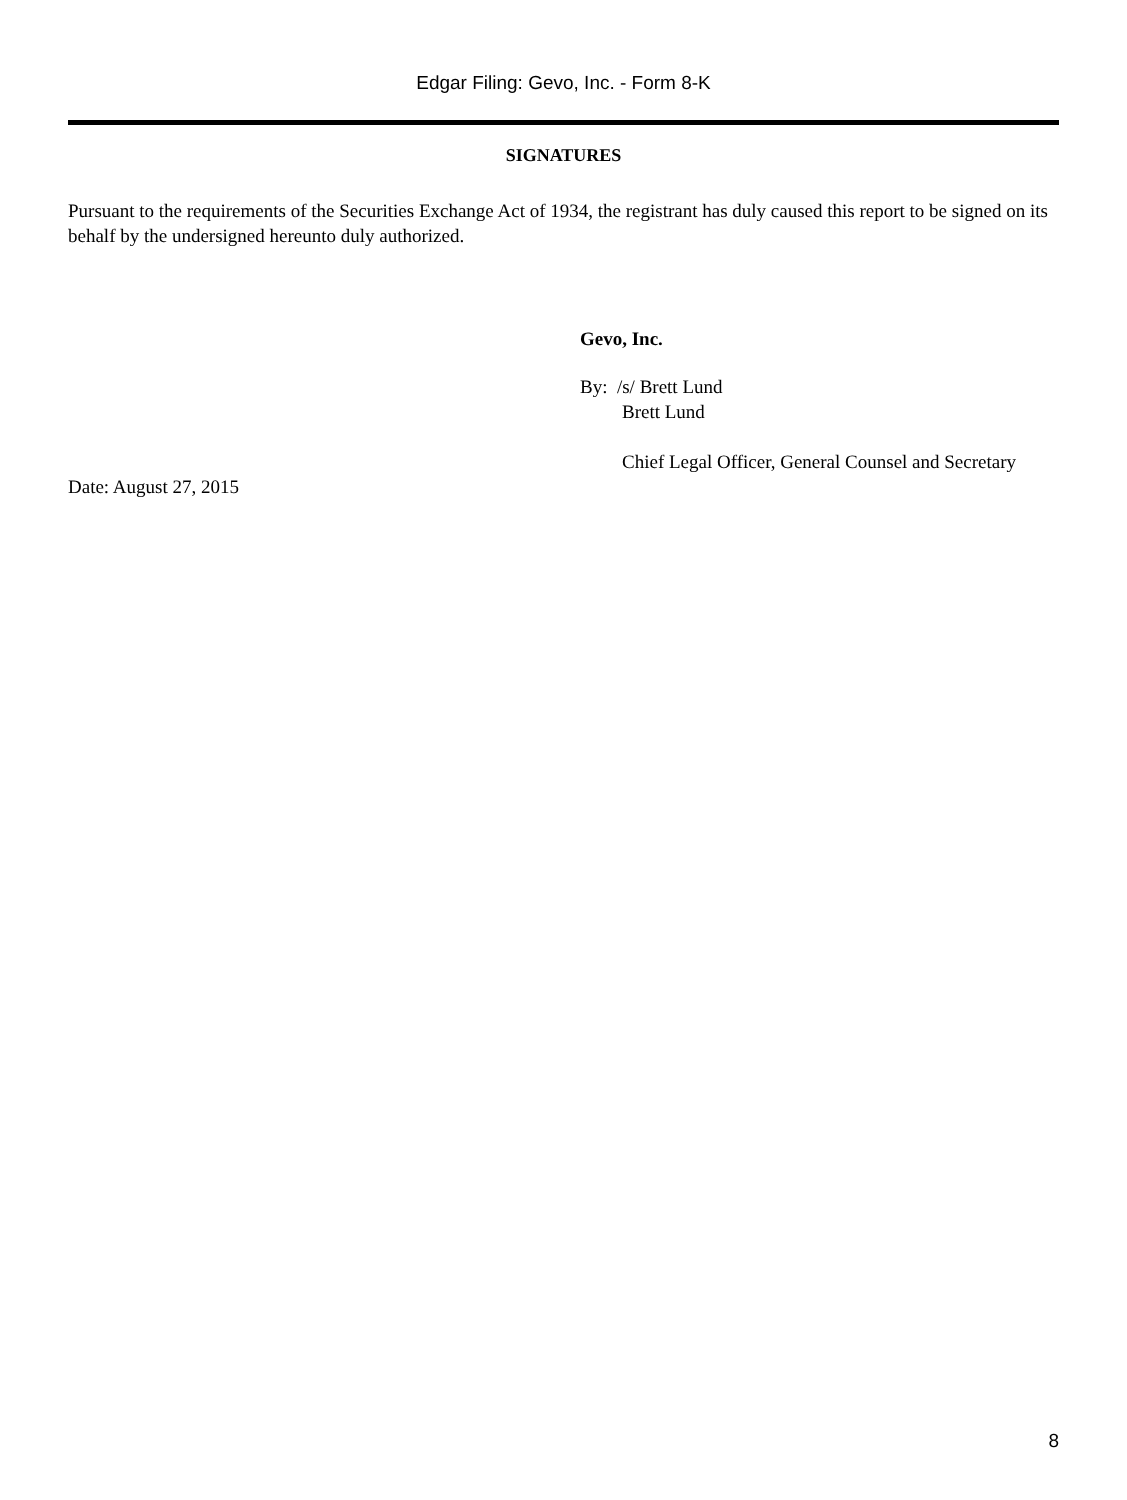Edgar Filing: Gevo, Inc. - Form 8-K
SIGNATURES
Pursuant to the requirements of the Securities Exchange Act of 1934, the registrant has duly caused this report to be signed on its behalf by the undersigned hereunto duly authorized.
Gevo, Inc.
By: /s/ Brett Lund
Brett Lund
Chief Legal Officer, General Counsel and Secretary
Date: August 27, 2015
8